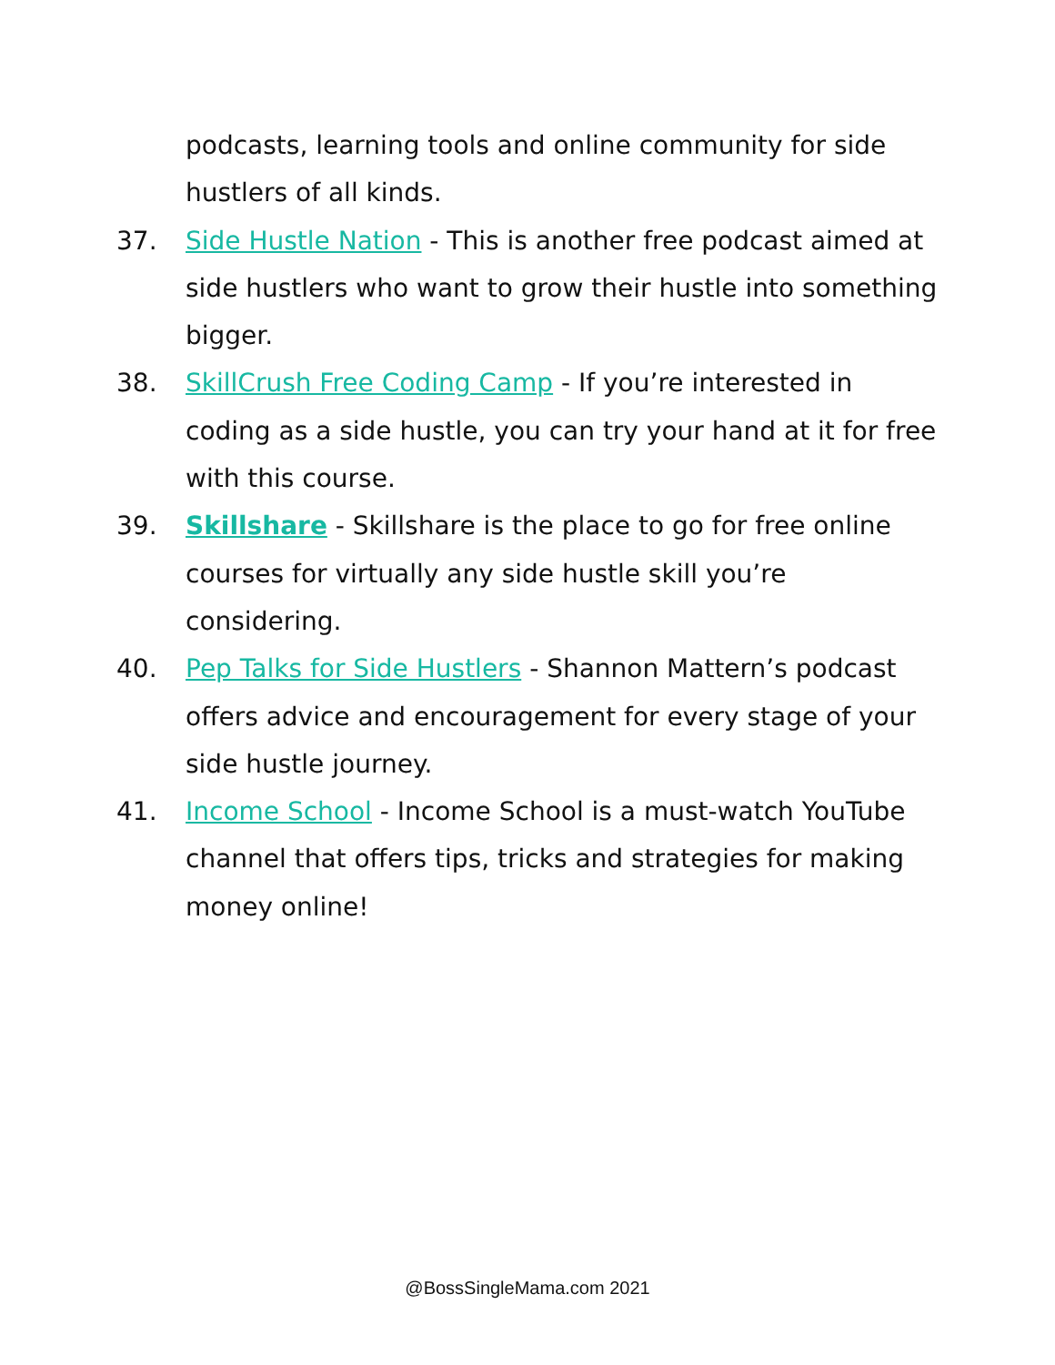podcasts, learning tools and online community for side hustlers of all kinds.
37. Side Hustle Nation - This is another free podcast aimed at side hustlers who want to grow their hustle into something bigger.
38. SkillCrush Free Coding Camp - If you’re interested in coding as a side hustle, you can try your hand at it for free with this course.
39. Skillshare - Skillshare is the place to go for free online courses for virtually any side hustle skill you’re considering.
40. Pep Talks for Side Hustlers - Shannon Mattern’s podcast offers advice and encouragement for every stage of your side hustle journey.
41. Income School - Income School is a must-watch YouTube channel that offers tips, tricks and strategies for making money online!
@BossSingleMama.com 2021